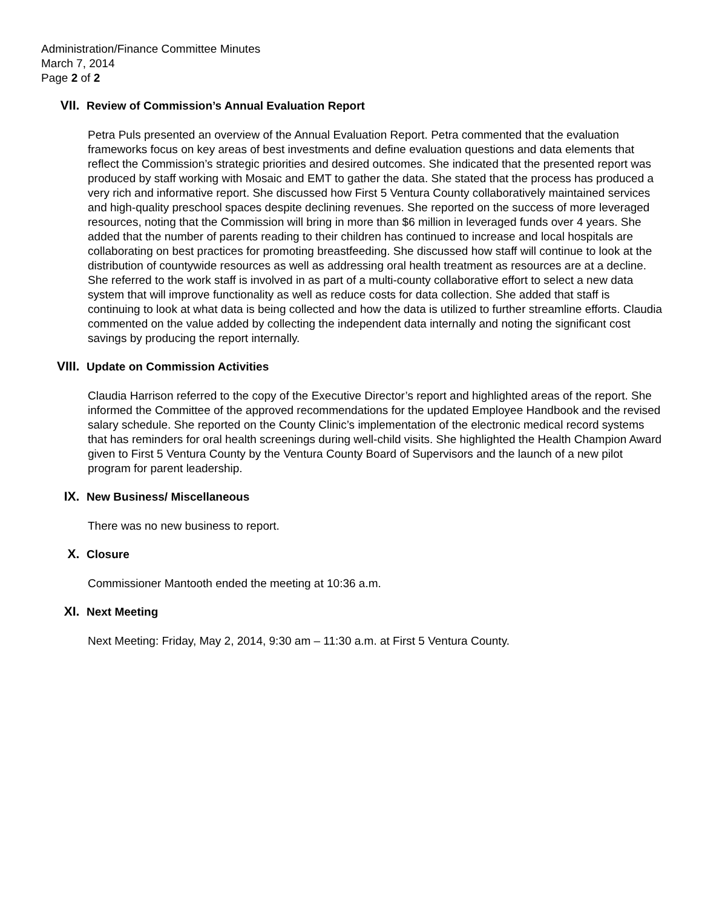Administration/Finance Committee Minutes
March 7, 2014
Page 2 of 2
VII. Review of Commission’s Annual Evaluation Report
Petra Puls presented an overview of the Annual Evaluation Report. Petra commented that the evaluation frameworks focus on key areas of best investments and define evaluation questions and data elements that reflect the Commission’s strategic priorities and desired outcomes. She indicated that the presented report was produced by staff working with Mosaic and EMT to gather the data. She stated that the process has produced a very rich and informative report. She discussed how First 5 Ventura County collaboratively maintained services and high-quality preschool spaces despite declining revenues. She reported on the success of more leveraged resources, noting that the Commission will bring in more than $6 million in leveraged funds over 4 years. She added that the number of parents reading to their children has continued to increase and local hospitals are collaborating on best practices for promoting breastfeeding. She discussed how staff will continue to look at the distribution of countywide resources as well as addressing oral health treatment as resources are at a decline. She referred to the work staff is involved in as part of a multi-county collaborative effort to select a new data system that will improve functionality as well as reduce costs for data collection. She added that staff is continuing to look at what data is being collected and how the data is utilized to further streamline efforts. Claudia commented on the value added by collecting the independent data internally and noting the significant cost savings by producing the report internally.
VIII. Update on Commission Activities
Claudia Harrison referred to the copy of the Executive Director’s report and highlighted areas of the report. She informed the Committee of the approved recommendations for the updated Employee Handbook and the revised salary schedule. She reported on the County Clinic’s implementation of the electronic medical record systems that has reminders for oral health screenings during well-child visits. She highlighted the Health Champion Award given to First 5 Ventura County by the Ventura County Board of Supervisors and the launch of a new pilot program for parent leadership.
IX. New Business/ Miscellaneous
There was no new business to report.
X. Closure
Commissioner Mantooth ended the meeting at 10:36 a.m.
XI. Next Meeting
Next Meeting: Friday, May 2, 2014, 9:30 am – 11:30 a.m. at First 5 Ventura County.